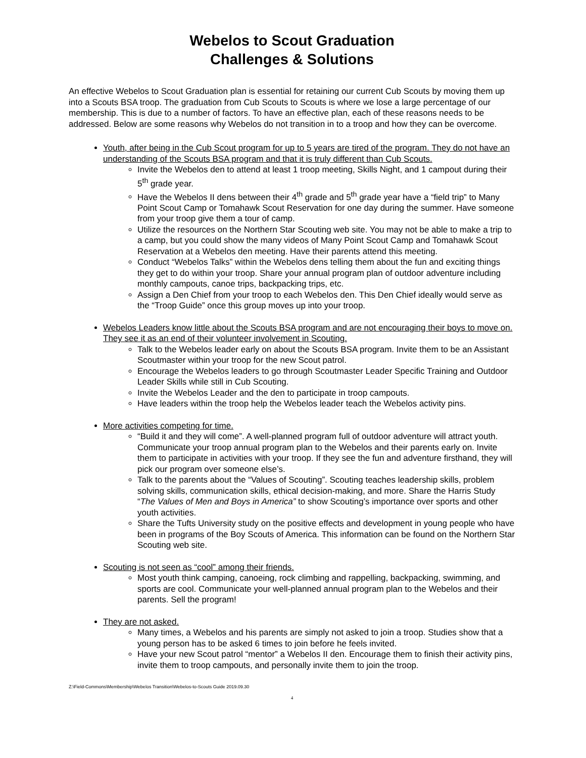Webelos to Scout Graduation
Challenges & Solutions
An effective Webelos to Scout Graduation plan is essential for retaining our current Cub Scouts by moving them up into a Scouts BSA troop. The graduation from Cub Scouts to Scouts is where we lose a large percentage of our membership. This is due to a number of factors. To have an effective plan, each of these reasons needs to be addressed. Below are some reasons why Webelos do not transition in to a troop and how they can be overcome.
Youth, after being in the Cub Scout program for up to 5 years are tired of the program. They do not have an understanding of the Scouts BSA program and that it is truly different than Cub Scouts.
Invite the Webelos den to attend at least 1 troop meeting, Skills Night, and 1 campout during their 5<sup>th</sup> grade year.
Have the Webelos II dens between their 4<sup>th</sup> grade and 5<sup>th</sup> grade year have a “field trip” to Many Point Scout Camp or Tomahawk Scout Reservation for one day during the summer. Have someone from your troop give them a tour of camp.
Utilize the resources on the Northern Star Scouting web site. You may not be able to make a trip to a camp, but you could show the many videos of Many Point Scout Camp and Tomahawk Scout Reservation at a Webelos den meeting. Have their parents attend this meeting.
Conduct “Webelos Talks” within the Webelos dens telling them about the fun and exciting things they get to do within your troop. Share your annual program plan of outdoor adventure including monthly campouts, canoe trips, backpacking trips, etc.
Assign a Den Chief from your troop to each Webelos den. This Den Chief ideally would serve as the “Troop Guide” once this group moves up into your troop.
Webelos Leaders know little about the Scouts BSA program and are not encouraging their boys to move on. They see it as an end of their volunteer involvement in Scouting.
Talk to the Webelos leader early on about the Scouts BSA program. Invite them to be an Assistant Scoutmaster within your troop for the new Scout patrol.
Encourage the Webelos leaders to go through Scoutmaster Leader Specific Training and Outdoor Leader Skills while still in Cub Scouting.
Invite the Webelos Leader and the den to participate in troop campouts.
Have leaders within the troop help the Webelos leader teach the Webelos activity pins.
More activities competing for time.
“Build it and they will come”. A well-planned program full of outdoor adventure will attract youth. Communicate your troop annual program plan to the Webelos and their parents early on. Invite them to participate in activities with your troop. If they see the fun and adventure firsthand, they will pick our program over someone else’s.
Talk to the parents about the “Values of Scouting”. Scouting teaches leadership skills, problem solving skills, communication skills, ethical decision-making, and more. Share the Harris Study “The Values of Men and Boys in America” to show Scouting’s importance over sports and other youth activities.
Share the Tufts University study on the positive effects and development in young people who have been in programs of the Boy Scouts of America. This information can be found on the Northern Star Scouting web site.
Scouting is not seen as “cool” among their friends.
Most youth think camping, canoeing, rock climbing and rappelling, backpacking, swimming, and sports are cool. Communicate your well-planned annual program plan to the Webelos and their parents. Sell the program!
They are not asked.
Many times, a Webelos and his parents are simply not asked to join a troop. Studies show that a young person has to be asked 6 times to join before he feels invited.
Have your new Scout patrol “mentor” a Webelos II den. Encourage them to finish their activity pins, invite them to troop campouts, and personally invite them to join the troop.
Z:\Field-Commons\Membership\Webelos Transition\Webelos-to-Scouts Guide 2019.09.30
4